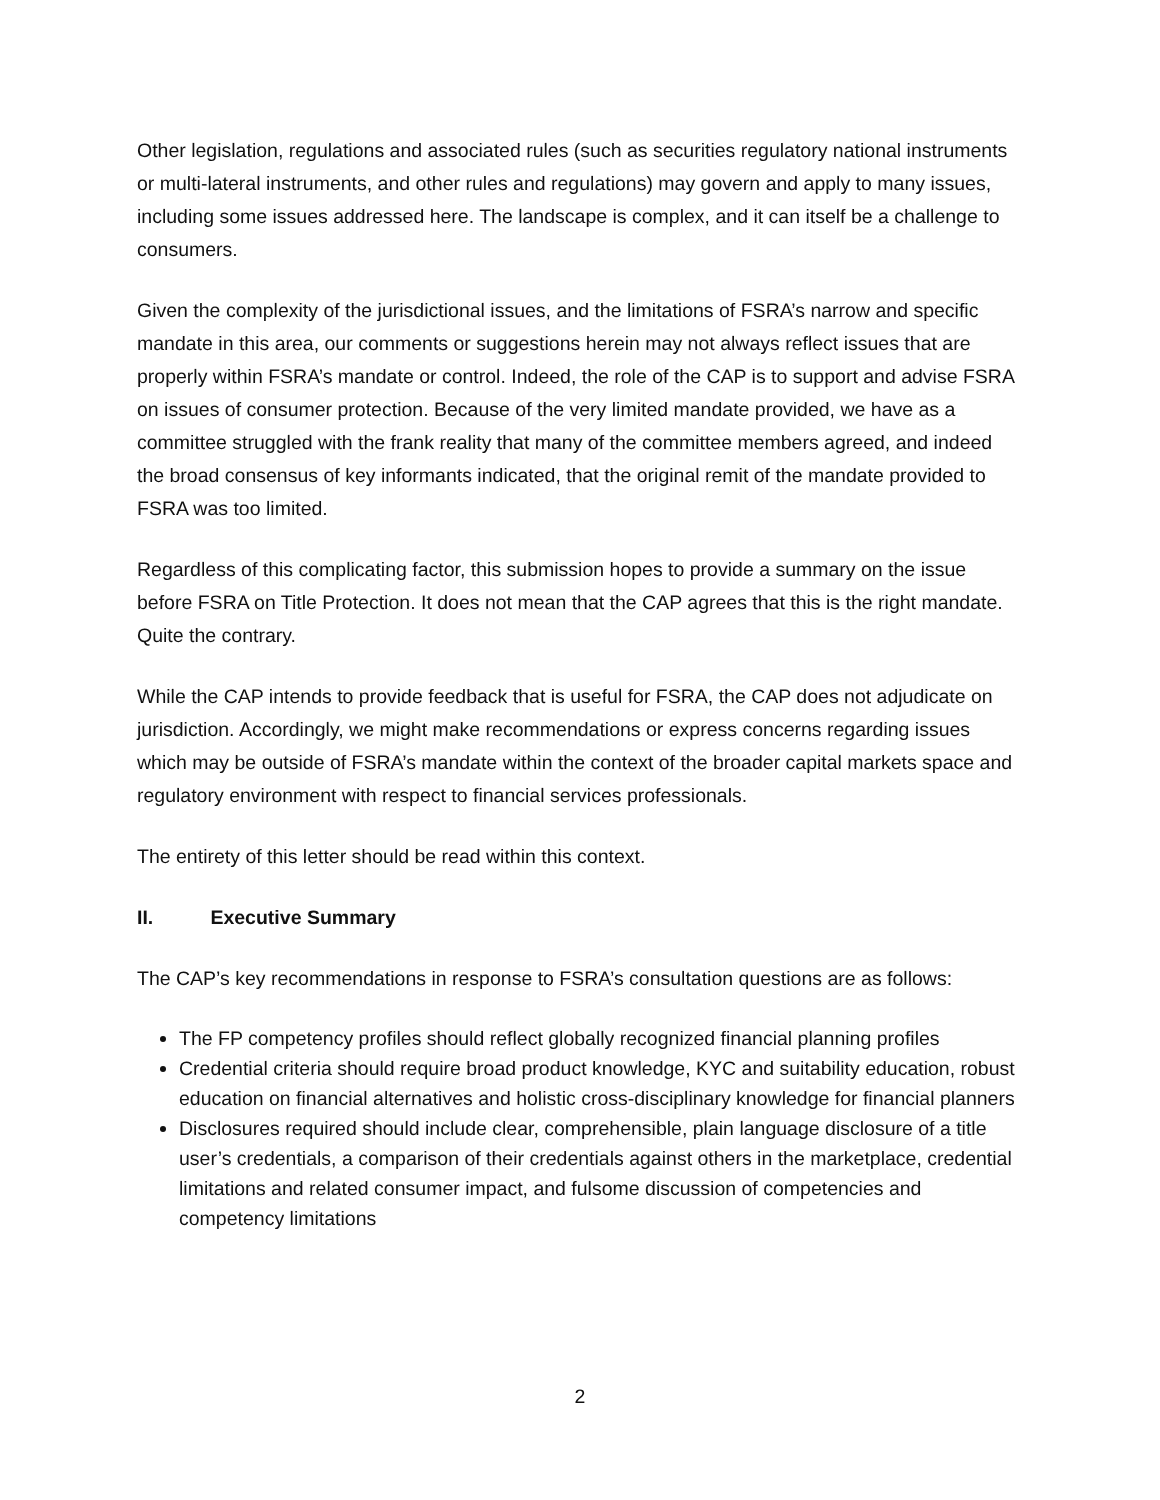Other legislation, regulations and associated rules (such as securities regulatory national instruments or multi-lateral instruments, and other rules and regulations) may govern and apply to many issues, including some issues addressed here. The landscape is complex, and it can itself be a challenge to consumers.
Given the complexity of the jurisdictional issues, and the limitations of FSRA’s narrow and specific mandate in this area, our comments or suggestions herein may not always reflect issues that are properly within FSRA’s mandate or control. Indeed, the role of the CAP is to support and advise FSRA on issues of consumer protection. Because of the very limited mandate provided, we have as a committee struggled with the frank reality that many of the committee members agreed, and indeed the broad consensus of key informants indicated, that the original remit of the mandate provided to FSRA was too limited.
Regardless of this complicating factor, this submission hopes to provide a summary on the issue before FSRA on Title Protection. It does not mean that the CAP agrees that this is the right mandate. Quite the contrary.
While the CAP intends to provide feedback that is useful for FSRA, the CAP does not adjudicate on jurisdiction. Accordingly, we might make recommendations or express concerns regarding issues which may be outside of FSRA’s mandate within the context of the broader capital markets space and regulatory environment with respect to financial services professionals.
The entirety of this letter should be read within this context.
II. Executive Summary
The CAP’s key recommendations in response to FSRA’s consultation questions are as follows:
The FP competency profiles should reflect globally recognized financial planning profiles
Credential criteria should require broad product knowledge, KYC and suitability education, robust education on financial alternatives and holistic cross-disciplinary knowledge for financial planners
Disclosures required should include clear, comprehensible, plain language disclosure of a title user’s credentials, a comparison of their credentials against others in the marketplace, credential limitations and related consumer impact, and fulsome discussion of competencies and competency limitations
2